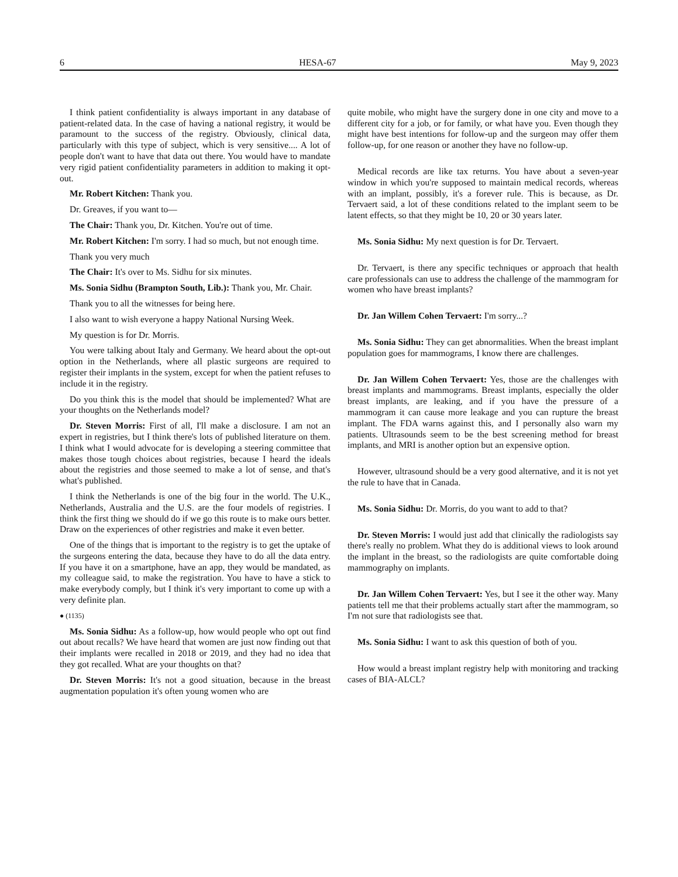6 HESA-67 May 9, 2023
I think patient confidentiality is always important in any database of patient-related data. In the case of having a national registry, it would be paramount to the success of the registry. Obviously, clinical data, particularly with this type of subject, which is very sensitive.... A lot of people don't want to have that data out there. You would have to mandate very rigid patient confidentiality parameters in addition to making it opt-out.
Mr. Robert Kitchen: Thank you.
Dr. Greaves, if you want to—
The Chair: Thank you, Dr. Kitchen. You're out of time.
Mr. Robert Kitchen: I'm sorry. I had so much, but not enough time.
Thank you very much
The Chair: It's over to Ms. Sidhu for six minutes.
Ms. Sonia Sidhu (Brampton South, Lib.): Thank you, Mr. Chair.
Thank you to all the witnesses for being here.
I also want to wish everyone a happy National Nursing Week.
My question is for Dr. Morris.
You were talking about Italy and Germany. We heard about the opt-out option in the Netherlands, where all plastic surgeons are required to register their implants in the system, except for when the patient refuses to include it in the registry.
Do you think this is the model that should be implemented? What are your thoughts on the Netherlands model?
Dr. Steven Morris: First of all, I'll make a disclosure. I am not an expert in registries, but I think there's lots of published literature on them. I think what I would advocate for is developing a steering committee that makes those tough choices about registries, because I heard the ideals about the registries and those seemed to make a lot of sense, and that's what's published.
I think the Netherlands is one of the big four in the world. The U.K., Netherlands, Australia and the U.S. are the four models of registries. I think the first thing we should do if we go this route is to make ours better. Draw on the experiences of other registries and make it even better.
One of the things that is important to the registry is to get the uptake of the surgeons entering the data, because they have to do all the data entry. If you have it on a smartphone, have an app, they would be mandated, as my colleague said, to make the registration. You have to have a stick to make everybody comply, but I think it's very important to come up with a very definite plan.
● (1135)
Ms. Sonia Sidhu: As a follow-up, how would people who opt out find out about recalls? We have heard that women are just now finding out that their implants were recalled in 2018 or 2019, and they had no idea that they got recalled. What are your thoughts on that?
Dr. Steven Morris: It's not a good situation, because in the breast augmentation population it's often young women who are
quite mobile, who might have the surgery done in one city and move to a different city for a job, or for family, or what have you. Even though they might have best intentions for follow-up and the surgeon may offer them follow-up, for one reason or another they have no follow-up.
Medical records are like tax returns. You have about a seven-year window in which you're supposed to maintain medical records, whereas with an implant, possibly, it's a forever rule. This is because, as Dr. Tervaert said, a lot of these conditions related to the implant seem to be latent effects, so that they might be 10, 20 or 30 years later.
Ms. Sonia Sidhu: My next question is for Dr. Tervaert.
Dr. Tervaert, is there any specific techniques or approach that health care professionals can use to address the challenge of the mammogram for women who have breast implants?
Dr. Jan Willem Cohen Tervaert: I'm sorry...?
Ms. Sonia Sidhu: They can get abnormalities. When the breast implant population goes for mammograms, I know there are challenges.
Dr. Jan Willem Cohen Tervaert: Yes, those are the challenges with breast implants and mammograms. Breast implants, especially the older breast implants, are leaking, and if you have the pressure of a mammogram it can cause more leakage and you can rupture the breast implant. The FDA warns against this, and I personally also warn my patients. Ultrasounds seem to be the best screening method for breast implants, and MRI is another option but an expensive option.
However, ultrasound should be a very good alternative, and it is not yet the rule to have that in Canada.
Ms. Sonia Sidhu: Dr. Morris, do you want to add to that?
Dr. Steven Morris: I would just add that clinically the radiologists say there's really no problem. What they do is additional views to look around the implant in the breast, so the radiologists are quite comfortable doing mammography on implants.
Dr. Jan Willem Cohen Tervaert: Yes, but I see it the other way. Many patients tell me that their problems actually start after the mammogram, so I'm not sure that radiologists see that.
Ms. Sonia Sidhu: I want to ask this question of both of you.
How would a breast implant registry help with monitoring and tracking cases of BIA-ALCL?